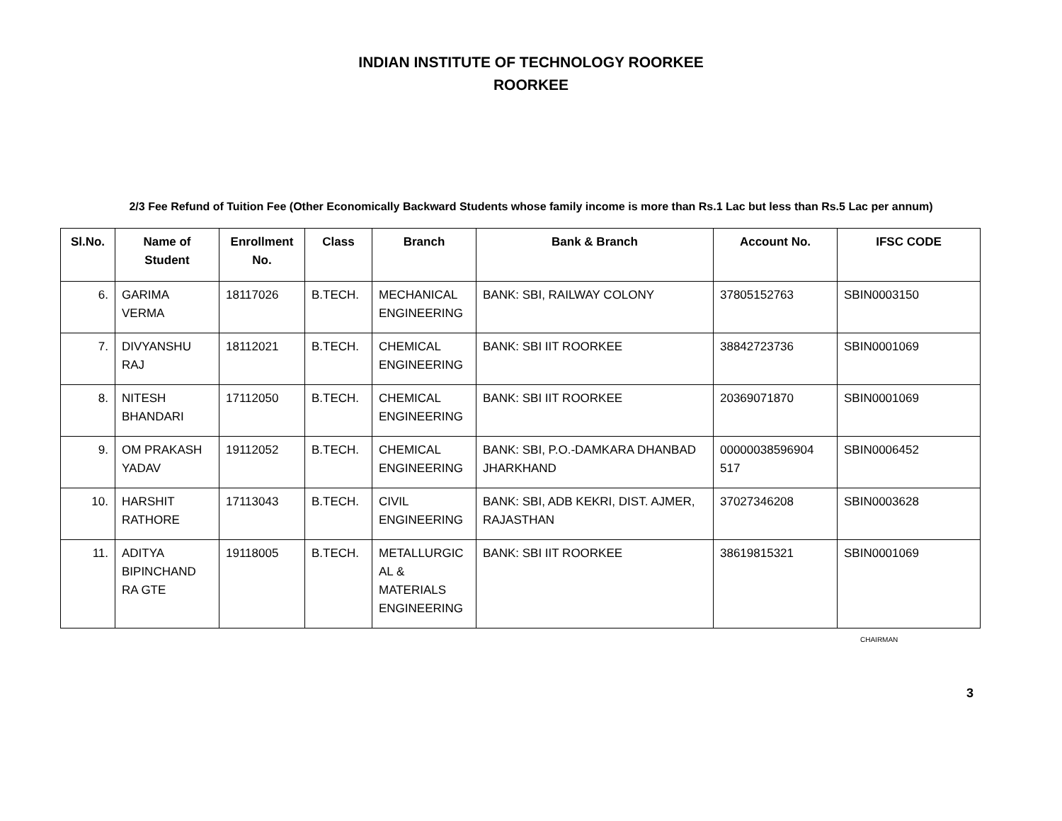INDIAN INSTITUTE OF TECHNOLOGY ROORKEE
ROORKEE
2/3 Fee Refund of Tuition Fee (Other Economically Backward Students whose family income is more than Rs.1 Lac but less than Rs.5 Lac per annum)
| Sl.No. | Name of Student | Enrollment No. | Class | Branch | Bank & Branch | Account No. | IFSC CODE |
| --- | --- | --- | --- | --- | --- | --- | --- |
| 6. | GARIMA VERMA | 18117026 | B.TECH. | MECHANICAL ENGINEERING | BANK: SBI, RAILWAY COLONY | 37805152763 | SBIN0003150 |
| 7. | DIVYANSHU RAJ | 18112021 | B.TECH. | CHEMICAL ENGINEERING | BANK: SBI IIT ROORKEE | 38842723736 | SBIN0001069 |
| 8. | NITESH BHANDARI | 17112050 | B.TECH. | CHEMICAL ENGINEERING | BANK: SBI IIT ROORKEE | 20369071870 | SBIN0001069 |
| 9. | OM PRAKASH YADAV | 19112052 | B.TECH. | CHEMICAL ENGINEERING | BANK: SBI, P.O.-DAMKARA DHANBAD JHARKHAND | 00000038596904 517 | SBIN0006452 |
| 10. | HARSHIT RATHORE | 17113043 | B.TECH. | CIVIL ENGINEERING | BANK: SBI, ADB KEKRI, DIST. AJMER, RAJASTHAN | 37027346208 | SBIN0003628 |
| 11. | ADITYA BIPINCHAND RA GTE | 19118005 | B.TECH. | METALLURGIC AL & MATERIALS ENGINEERING | BANK: SBI IIT ROORKEE | 38619815321 | SBIN0001069 |
CHAIRMAN
3